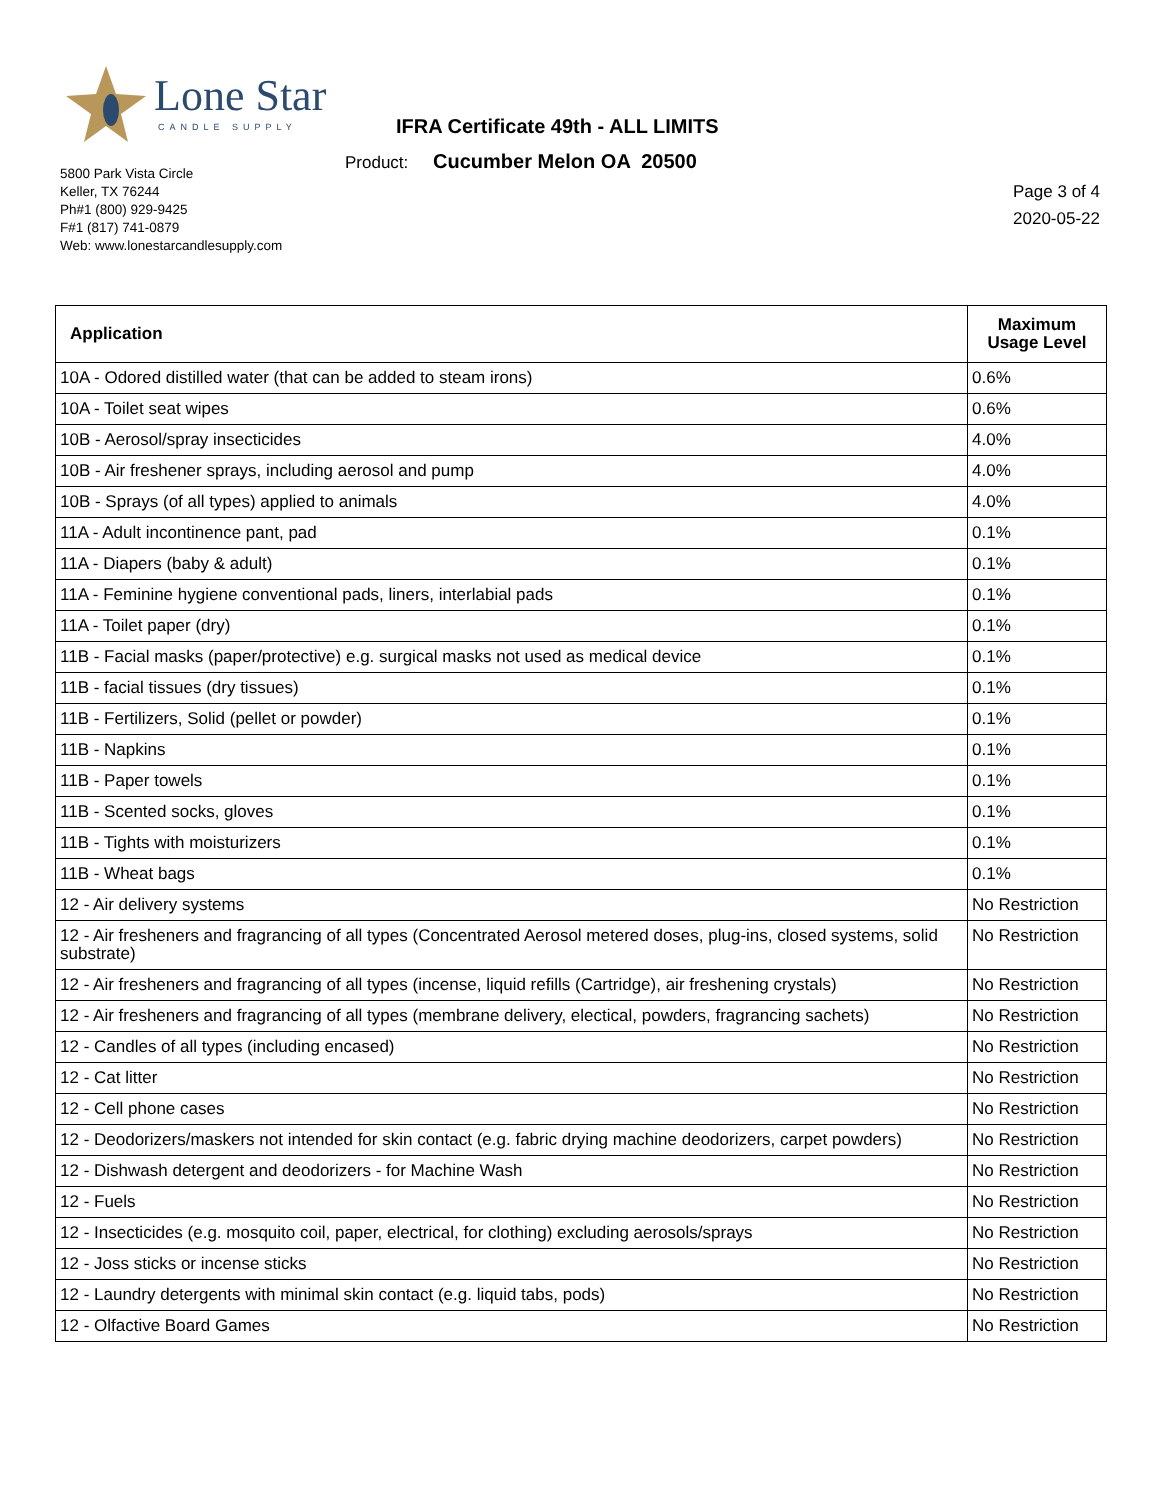Lone Star
CANDLE SUPPLY
IFRA Certificate 49th - ALL LIMITS
Product: Cucumber Melon OA 20500
5800 Park Vista Circle
Keller, TX 76244
Ph#1 (800) 929-9425
F#1 (817) 741-0879
Web: www.lonestarcandlesupply.com
Page 3 of 4
2020-05-22
| Application | Maximum Usage Level |
| --- | --- |
| 10A - Odored distilled water (that can be added to steam irons) | 0.6% |
| 10A - Toilet seat wipes | 0.6% |
| 10B - Aerosol/spray insecticides | 4.0% |
| 10B - Air freshener sprays, including aerosol and pump | 4.0% |
| 10B - Sprays (of all types) applied to animals | 4.0% |
| 11A - Adult incontinence pant, pad | 0.1% |
| 11A - Diapers (baby & adult) | 0.1% |
| 11A - Feminine hygiene conventional pads, liners, interlabial pads | 0.1% |
| 11A - Toilet paper (dry) | 0.1% |
| 11B - Facial masks (paper/protective) e.g. surgical masks not used as medical device | 0.1% |
| 11B - facial tissues (dry tissues) | 0.1% |
| 11B - Fertilizers, Solid (pellet or powder) | 0.1% |
| 11B - Napkins | 0.1% |
| 11B - Paper towels | 0.1% |
| 11B - Scented socks, gloves | 0.1% |
| 11B - Tights with moisturizers | 0.1% |
| 11B - Wheat bags | 0.1% |
| 12 - Air delivery systems | No Restriction |
| 12 - Air fresheners and fragrancing of all types (Concentrated Aerosol metered doses, plug-ins, closed systems, solid substrate) | No Restriction |
| 12 - Air fresheners and fragrancing of all types (incense, liquid refills (Cartridge), air freshening crystals) | No Restriction |
| 12 - Air fresheners and fragrancing of all types (membrane delivery, electical, powders, fragrancing sachets) | No Restriction |
| 12 - Candles of all types (including encased) | No Restriction |
| 12 - Cat litter | No Restriction |
| 12 - Cell phone cases | No Restriction |
| 12 - Deodorizers/maskers not intended for skin contact (e.g. fabric drying machine deodorizers, carpet powders) | No Restriction |
| 12 - Dishwash detergent and deodorizers - for Machine Wash | No Restriction |
| 12 - Fuels | No Restriction |
| 12 - Insecticides (e.g. mosquito coil, paper, electrical, for clothing) excluding aerosols/sprays | No Restriction |
| 12 - Joss sticks or incense sticks | No Restriction |
| 12 - Laundry detergents with minimal skin contact (e.g. liquid tabs, pods) | No Restriction |
| 12 - Olfactive Board Games | No Restriction |